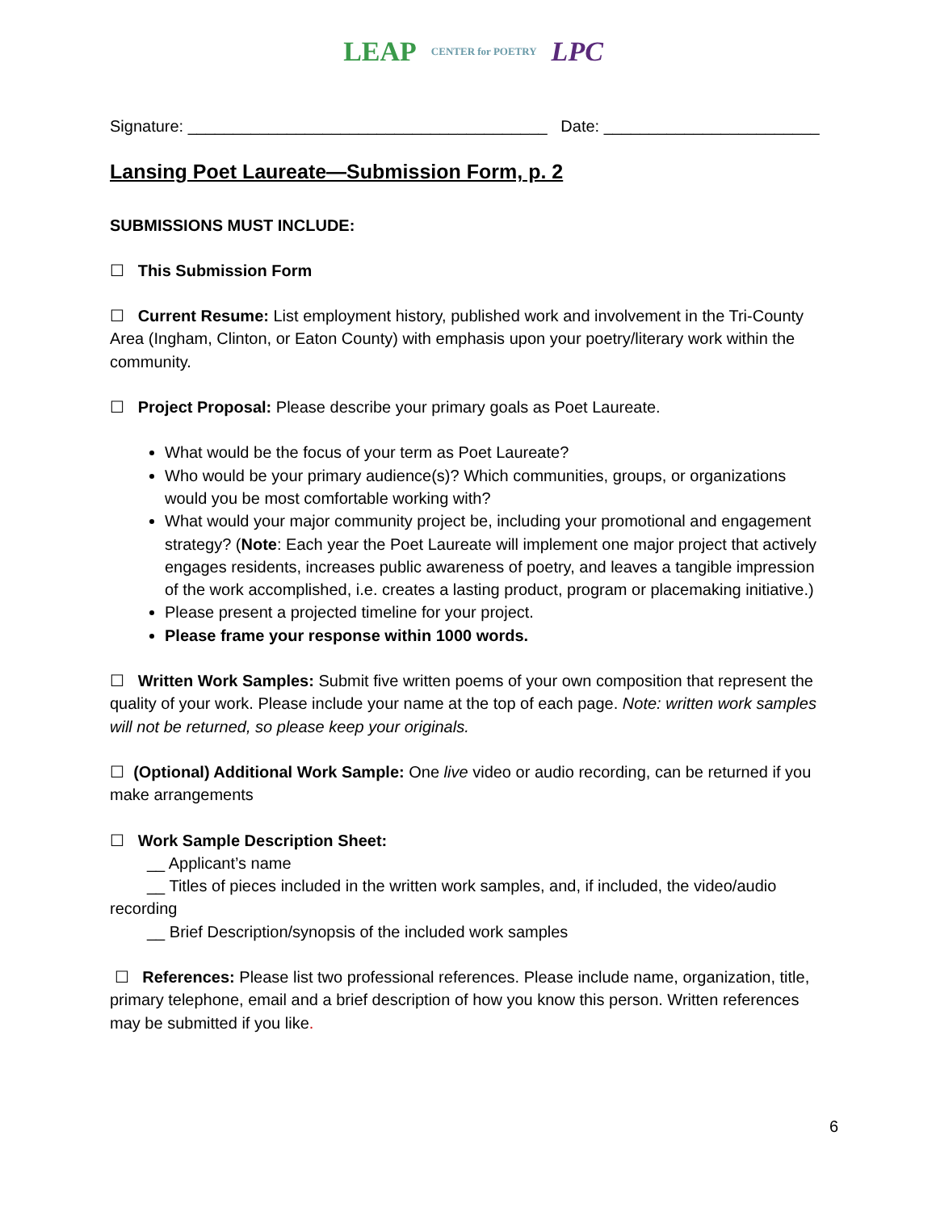LEAP CENTER for POETRY LPC
Signature: ________________________________________ Date: ________________________
Lansing Poet Laureate—Submission Form, p. 2
SUBMISSIONS MUST INCLUDE:
☐ This Submission Form
☐ Current Resume: List employment history, published work and involvement in the Tri-County Area (Ingham, Clinton, or Eaton County) with emphasis upon your poetry/literary work within the community.
☐ Project Proposal: Please describe your primary goals as Poet Laureate.
What would be the focus of your term as Poet Laureate?
Who would be your primary audience(s)? Which communities, groups, or organizations would you be most comfortable working with?
What would your major community project be, including your promotional and engagement strategy? (Note: Each year the Poet Laureate will implement one major project that actively engages residents, increases public awareness of poetry, and leaves a tangible impression of the work accomplished, i.e. creates a lasting product, program or placemaking initiative.)
Please present a projected timeline for your project.
Please frame your response within 1000 words.
☐ Written Work Samples: Submit five written poems of your own composition that represent the quality of your work. Please include your name at the top of each page. Note: written work samples will not be returned, so please keep your originals.
☐ (Optional) Additional Work Sample: One live video or audio recording, can be returned if you make arrangements
☐ Work Sample Description Sheet:
__ Applicant’s name
__ Titles of pieces included in the written work samples, and, if included, the video/audio recording
__ Brief Description/synopsis of the included work samples
☐ References: Please list two professional references. Please include name, organization, title, primary telephone, email and a brief description of how you know this person. Written references may be submitted if you like.
6